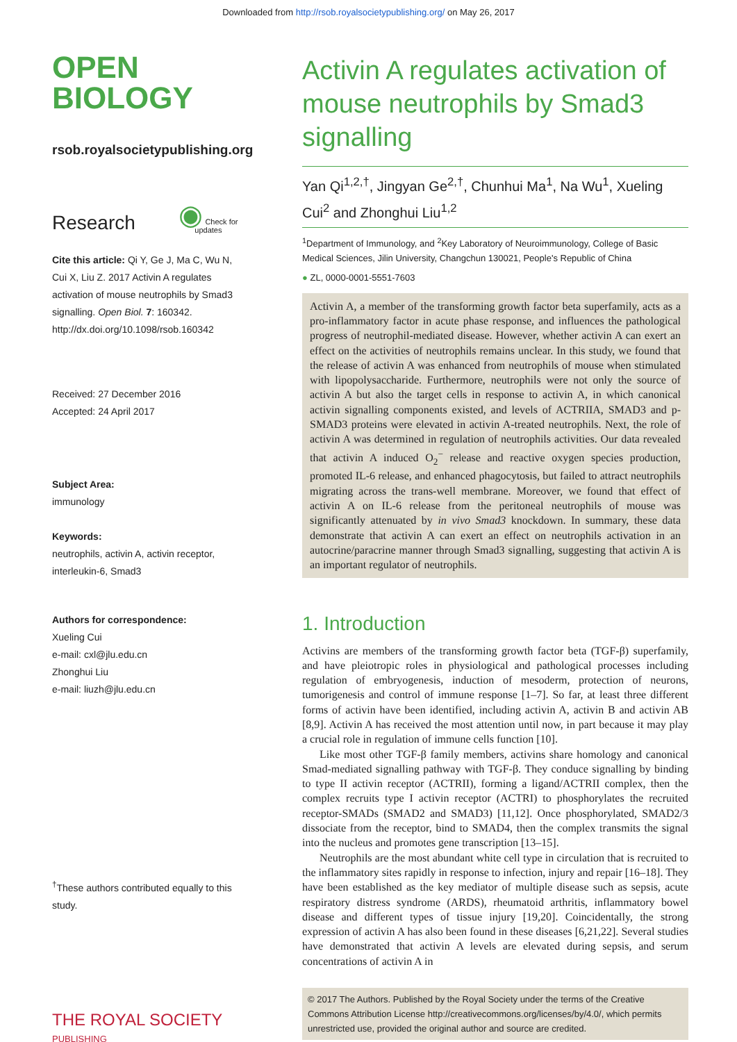Downloaded from http://rsob.royalsocietypublishing.org/ on May 26, 2017
OPEN
BIOLOGY
rsob.royalsocietypublishing.org
Research ◉ Check for updates
Cite this article: Qi Y, Ge J, Ma C, Wu N, Cui X, Liu Z. 2017 Activin A regulates activation of mouse neutrophils by Smad3 signalling. Open Biol. 7: 160342.
http://dx.doi.org/10.1098/rsob.160342
Received: 27 December 2016
Accepted: 24 April 2017
Subject Area:
immunology
Keywords:
neutrophils, activin A, activin receptor, interleukin-6, Smad3
Authors for correspondence:
Xueling Cui
e-mail: cxl@jlu.edu.cn
Zhonghui Liu
e-mail: liuzh@jlu.edu.cn
<sup>†</sup> These authors contributed equally to this study.
THE ROYAL SOCIETY
PUBLISHING
Activin A regulates activation of mouse neutrophils by Smad3 signalling
Yan Qi<sup>1,2,†</sup>, Jingyan Ge<sup>2,†</sup>, Chunhui Ma<sup>1</sup>, Na Wu<sup>1</sup>, Xueling Cui<sup>2</sup> and Zhonghui Liu<sup>1,2</sup>
<sup>1</sup> Department of Immunology, and <sup>2</sup>Key Laboratory of Neuroimmunology, College of Basic Medical Sciences, Jilin University, Changchun 130021, People's Republic of China
● ZL, 0000-0001-5551-7603
Activin A, a member of the transforming growth factor beta superfamily, acts as a pro-inflammatory factor in acute phase response, and influences the pathological progress of neutrophil-mediated disease. However, whether activin A can exert an effect on the activities of neutrophils remains unclear. In this study, we found that the release of activin A was enhanced from neutrophils of mouse when stimulated with lipopolysaccharide. Furthermore, neutrophils were not only the source of activin A but also the target cells in response to activin A, in which canonical activin signalling components existed, and levels of ACTRIIA, SMAD3 and p-SMAD3 proteins were elevated in activin A-treated neutrophils. Next, the role of activin A was determined in regulation of neutrophils activities. Our data revealed that activin A induced O<sub>2</sub><sup>−</sup> release and reactive oxygen species production, promoted IL-6 release, and enhanced phagocytosis, but failed to attract neutrophils migrating across the trans-well membrane. Moreover, we found that effect of activin A on IL-6 release from the peritoneal neutrophils of mouse was significantly attenuated by in vivo Smad3 knockdown. In summary, these data demonstrate that activin A can exert an effect on neutrophils activation in an autocrine/paracrine manner through Smad3 signalling, suggesting that activin A is an important regulator of neutrophils.
1. Introduction
Activins are members of the transforming growth factor beta (TGF-β) superfamily, and have pleiotropic roles in physiological and pathological processes including regulation of embryogenesis, induction of mesoderm, protection of neurons, tumorigenesis and control of immune response [1–7]. So far, at least three different forms of activin have been identified, including activin A, activin B and activin AB [8,9]. Activin A has received the most attention until now, in part because it may play a crucial role in regulation of immune cells function [10].
Like most other TGF-β family members, activins share homology and canonical Smad-mediated signalling pathway with TGF-β. They conduce signalling by binding to type II activin receptor (ACTRII), forming a ligand/ACTRII complex, then the complex recruits type I activin receptor (ACTRI) to phosphorylates the recruited receptor-SMADs (SMAD2 and SMAD3) [11,12]. Once phosphorylated, SMAD2/3 dissociate from the receptor, bind to SMAD4, then the complex transmits the signal into the nucleus and promotes gene transcription [13–15].
Neutrophils are the most abundant white cell type in circulation that is recruited to the inflammatory sites rapidly in response to infection, injury and repair [16–18]. They have been established as the key mediator of multiple disease such as sepsis, acute respiratory distress syndrome (ARDS), rheumatoid arthritis, inflammatory bowel disease and different types of tissue injury [19,20]. Coincidentally, the strong expression of activin A has also been found in these diseases [6,21,22]. Several studies have demonstrated that activin A levels are elevated during sepsis, and serum concentrations of activin A in
© 2017 The Authors. Published by the Royal Society under the terms of the Creative Commons Attribution License http://creativecommons.org/licenses/by/4.0/, which permits unrestricted use, provided the original author and source are credited.